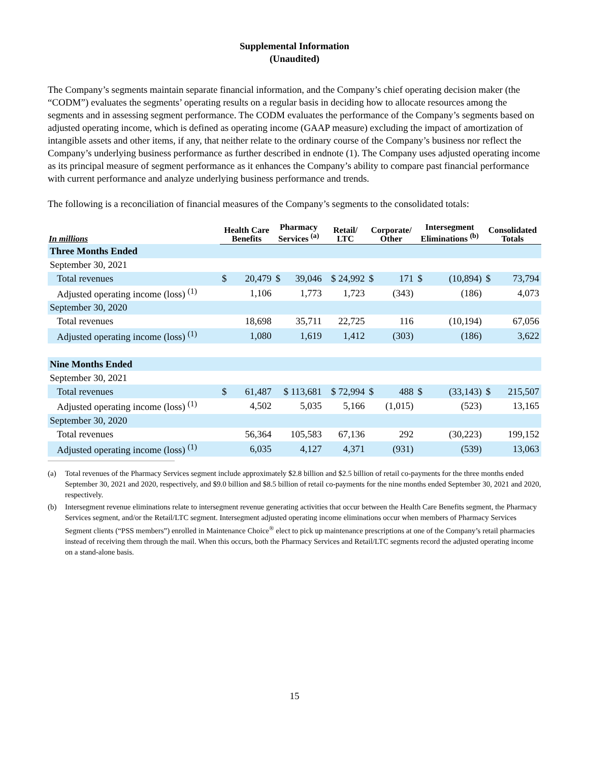Supplemental Information
(Unaudited)
The Company’s segments maintain separate financial information, and the Company’s chief operating decision maker (the “CODM”) evaluates the segments’ operating results on a regular basis in deciding how to allocate resources among the segments and in assessing segment performance. The CODM evaluates the performance of the Company’s segments based on adjusted operating income, which is defined as operating income (GAAP measure) excluding the impact of amortization of intangible assets and other items, if any, that neither relate to the ordinary course of the Company’s business nor reflect the Company’s underlying business performance as further described in endnote (1). The Company uses adjusted operating income as its principal measure of segment performance as it enhances the Company’s ability to compare past financial performance with current performance and analyze underlying business performance and trends.
The following is a reconciliation of financial measures of the Company’s segments to the consolidated totals:
| In millions | Health Care Benefits | | Pharmacy Services <sup>(a)</sup> | | Retail/ LTC | Corporate/ Other | | Intersegment Eliminations <sup>(b)</sup> | | Consolidated Totals | |
| --- | --- | --- | --- | --- | --- | --- | --- | --- | --- | --- | --- |
| Three Months Ended | | | | | | | | | | | |
| September 30, 2021 | | | | | | | | | | | |
| Total revenues | $ | 20,479 | $ | 39,046 | $ 24,992 | $ | 171 | $ | (10,894) | $ | 73,794 |
| Adjusted operating income (loss) <sup>(1)</sup> | | 1,106 | | 1,773 | 1,723 | | (343) | | (186) | | 4,073 |
| September 30, 2020 | | | | | | | | | | | |
| Total revenues | | 18,698 | | 35,711 | 22,725 | | 116 | | (10,194) | | 67,056 |
| Adjusted operating income (loss) <sup>(1)</sup> | | 1,080 | | 1,619 | 1,412 | | (303) | | (186) | | 3,622 |
| Nine Months Ended | | | | | | | | | | | |
| September 30, 2021 | | | | | | | | | | | |
| Total revenues | $ | 61,487 | $ 113,681 | | $ 72,994 | $ | 488 | $ | (33,143) | $ | 215,507 |
| Adjusted operating income (loss) <sup>(1)</sup> | | 4,502 | | 5,035 | 5,166 | | (1,015) | | (523) | | 13,165 |
| September 30, 2020 | | | | | | | | | | | |
| Total revenues | | 56,364 | | 105,583 | 67,136 | | 292 | | (30,223) | | 199,152 |
| Adjusted operating income (loss) <sup>(1)</sup> | | 6,035 | | 4,127 | 4,371 | | (931) | | (539) | | 13,063 |
(a) Total revenues of the Pharmacy Services segment include approximately $2.8 billion and $2.5 billion of retail co-payments for the three months ended September 30, 2021 and 2020, respectively, and $9.0 billion and $8.5 billion of retail co-payments for the nine months ended September 30, 2021 and 2020, respectively.
(b) Intersegment revenue eliminations relate to intersegment revenue generating activities that occur between the Health Care Benefits segment, the Pharmacy Services segment, and/or the Retail/LTC segment. Intersegment adjusted operating income eliminations occur when members of Pharmacy Services Segment clients (“PSS members”) enrolled in Maintenance Choice<sup>®</sup> elect to pick up maintenance prescriptions at one of the Company’s retail pharmacies instead of receiving them through the mail. When this occurs, both the Pharmacy Services and Retail/LTC segments record the adjusted operating income on a stand-alone basis.
15